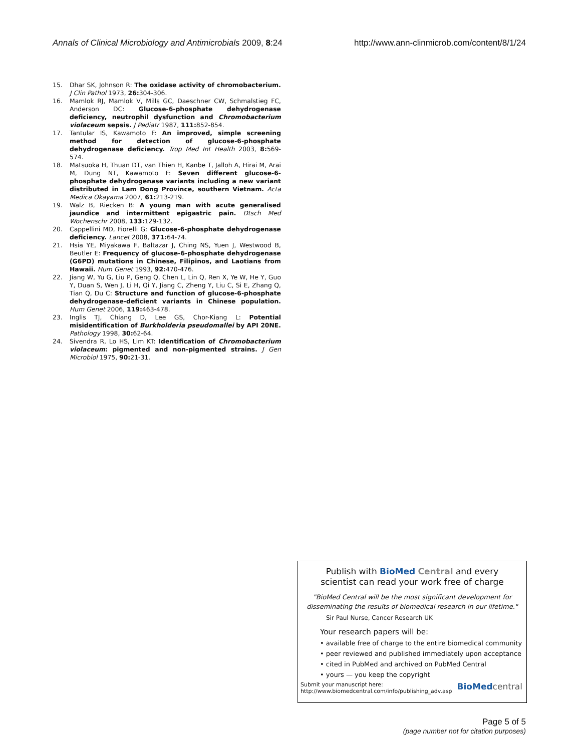Annals of Clinical Microbiology and Antimicrobials 2009, 8:24 http://www.ann-clinmicrob.com/content/8/1/24
15. Dhar SK, Johnson R: The oxidase activity of chromobacterium. J Clin Pathol 1973, 26: 304-306.
16. Mamlok RJ, Mamlok V, Mills GC, Daeschner CW, Schmalstieg FC, Anderson DC: Glucose-6-phosphate dehydrogenase deficiency, neutrophil dysfunction and Chromobacterium violaceum sepsis. J Pediatr 1987, 111: 852-854.
17. Tantular IS, Kawamoto F: An improved, simple screening method for detection of glucose-6-phosphate dehydrogenase deficiency. Trop Med Int Health 2003, 8: 569-574.
18. Matsuoka H, Thuan DT, van Thien H, Kanbe T, Jalloh A, Hirai M, Arai M, Dung NT, Kawamoto F: Seven different glucose-6-phosphate dehydrogenase variants including a new variant distributed in Lam Dong Province, southern Vietnam. Acta Medica Okayama 2007, 61: 213-219.
19. Walz B, Riecken B: A young man with acute generalised jaundice and intermittent epigastric pain. Dtsch Med Wochenschr 2008, 133: 129-132.
20. Cappellini MD, Fiorelli G: Glucose-6-phosphate dehydrogenase deficiency. Lancet 2008, 371: 64-74.
21. Hsia YE, Miyakawa F, Baltazar J, Ching NS, Yuen J, Westwood B, Beutler E: Frequency of glucose-6-phosphate dehydrogenase (G6PD) mutations in Chinese, Filipinos, and Laotians from Hawaii. Hum Genet 1993, 92: 470-476.
22. Jiang W, Yu G, Liu P, Geng Q, Chen L, Lin Q, Ren X, Ye W, He Y, Guo Y, Duan S, Wen J, Li H, Qi Y, Jiang C, Zheng Y, Liu C, Si E, Zhang Q, Tian Q, Du C: Structure and function of glucose-6-phosphate dehydrogenase-deficient variants in Chinese population. Hum Genet 2006, 119: 463-478.
23. Inglis TJ, Chiang D, Lee GS, Chor-Kiang L: Potential misidentification of Burkholderia pseudomallei by API 20NE. Pathology 1998, 30: 62-64.
24. Sivendra R, Lo HS, Lim KT: Identification of Chromobacterium violaceum: pigmented and non-pigmented strains. J Gen Microbiol 1975, 90: 21-31.
Publish with BioMed Central and every
scientist can read your work free of charge
"BioMed Central will be the most significant development for disseminating the results of biomedical research in our lifetime."
Sir Paul Nurse, Cancer Research UK
Your research papers will be:
• available free of charge to the entire biomedical community
• peer reviewed and published immediately upon acceptance
• cited in PubMed and archived on PubMed Central
• yours — you keep the copyright
Submit your manuscript here:
http://www.biomedcentral.com/info/publishing_adv.asp
BioMed central
Page 5 of 5
(page number not for citation purposes)